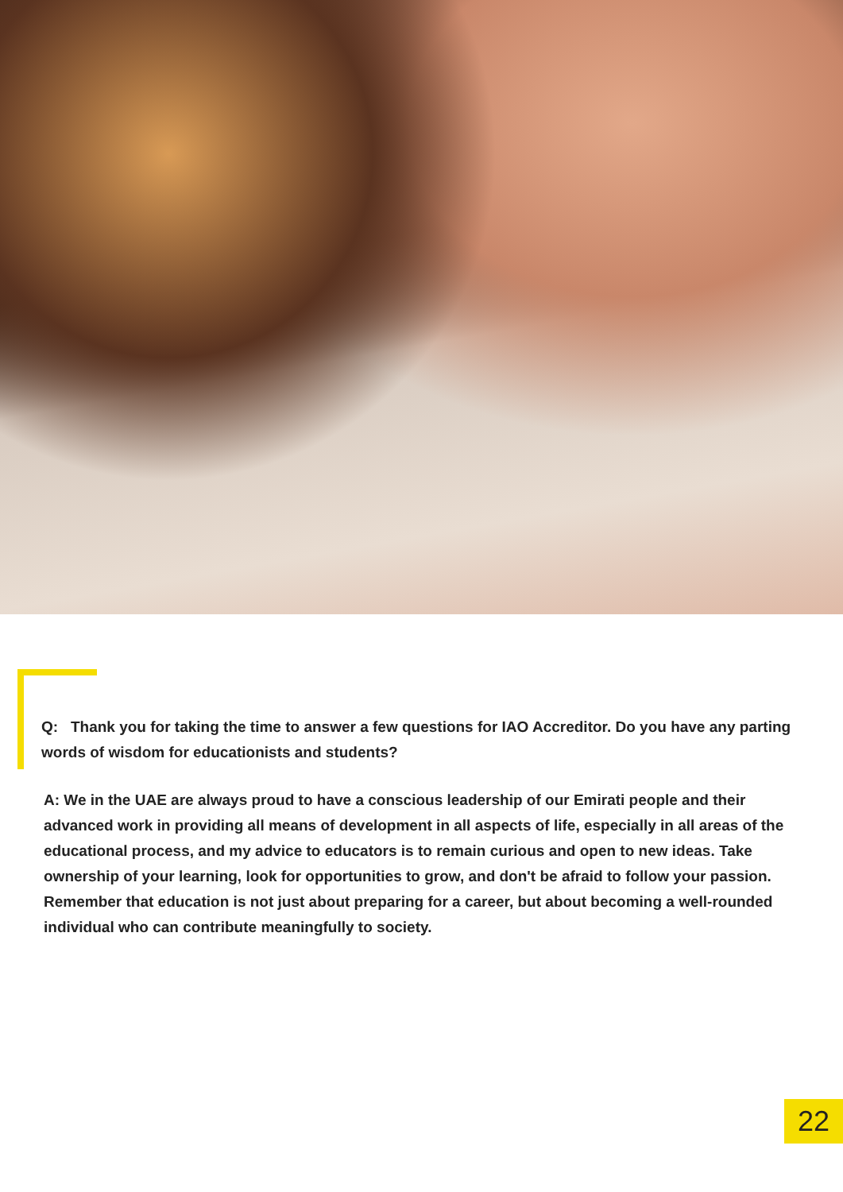Q: Thank you for taking the time to answer a few questions for IAO Accreditor. Do you have any parting words of wisdom for educationists and students?
A: We in the UAE are always proud to have a conscious leadership of our Emirati people and their advanced work in providing all means of development in all aspects of life, especially in all areas of the educational process, and my advice to educators is to remain curious and open to new ideas. Take ownership of your learning, look for opportunities to grow, and don't be afraid to follow your passion. Remember that education is not just about preparing for a career, but about becoming a well-rounded individual who can contribute meaningfully to society.
22